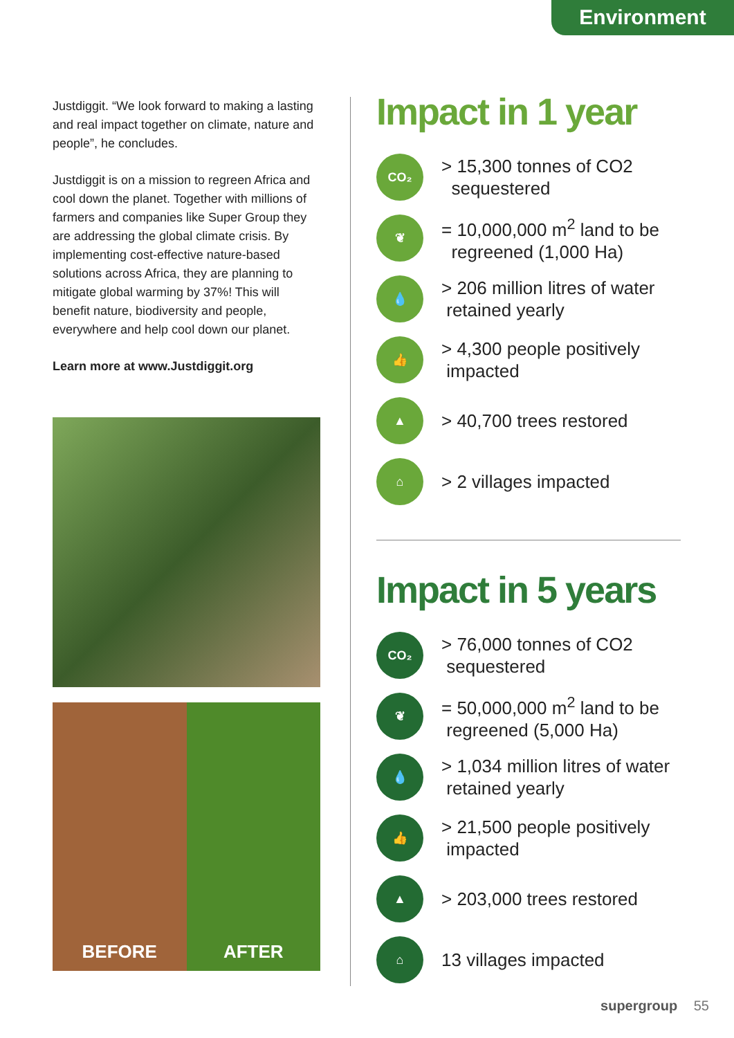Environment
Justdiggit. “We look forward to making a lasting and real impact together on climate, nature and people”, he concludes.
Justdiggit is on a mission to regreen Africa and cool down the planet. Together with millions of farmers and companies like Super Group they are addressing the global climate crisis. By implementing cost-effective nature-based solutions across Africa, they are planning to mitigate global warming by 37%! This will benefit nature, biodiversity and people, everywhere and help cool down our planet.
Learn more at www.Justdiggit.org
BEFORE AFTER
Impact in 1 year
CO₂
> 15,300 tonnes of CO2
sequestered
❦
= 10,000,000 m<sup>2</sup> land to be
regreened (1,000 Ha)
💧
> 206 million litres of water
retained yearly
👍
> 4,300 people positively
impacted
▲
> 40,700 trees restored
⌂
> 2 villages impacted
Impact in 5 years
CO₂
> 76,000 tonnes of CO2
sequestered
❦
= 50,000,000 m<sup>2</sup> land to be
regreened (5,000 Ha)
💧
> 1,034 million litres of water
retained yearly
👍
> 21,500 people positively
impacted
▲
> 203,000 trees restored
⌂
13 villages impacted
supergroup 55